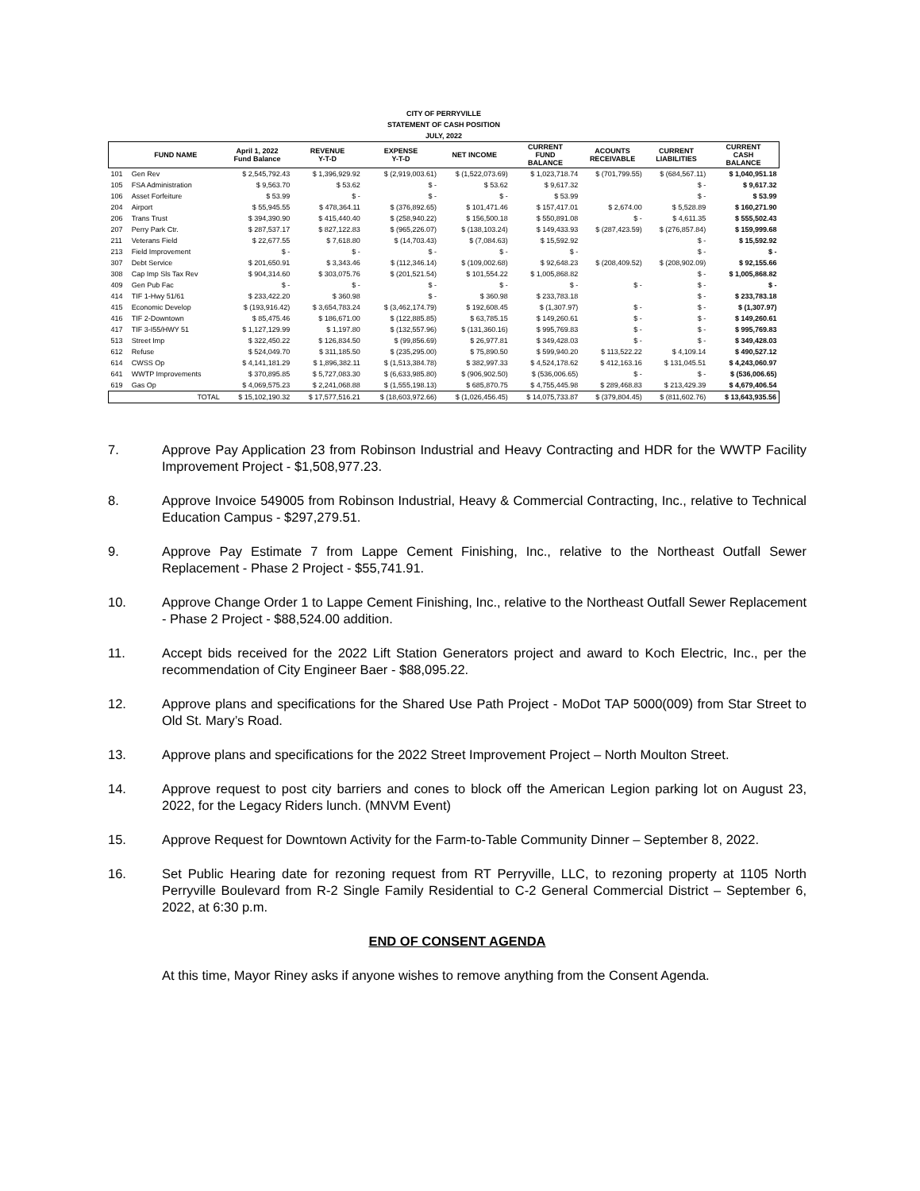| CITY OF PERRYVILLE | | | | | | | | | |
| --- | --- | --- | --- | --- | --- | --- | --- | --- | --- |
| STATEMENT OF CASH POSITION | | | | | | | | | |
| JULY, 2022 | | | | | | | | | |
| | FUND NAME | April 1, 2022 Fund Balance | REVENUE Y-T-D | EXPENSE Y-T-D | NET INCOME | CURRENT FUND BALANCE | ACOUNTS RECEIVABLE | CURRENT LIABILITIES | CURRENT CASH BALANCE |
| 101 | Gen Rev | $ 2,545,792.43 | $ 1,396,929.92 | $ (2,919,003.61) | $ (1,522,073.69) | $ 1,023,718.74 | $ (701,799.55) | $ (684,567.11) | $ 1,040,951.18 |
| 105 | FSA Administration | $ 9,563.70 | $ 53.62 | $ - | $ 53.62 | $ 9,617.32 | | $ - | $ 9,617.32 |
| 106 | Asset Forfeiture | $ 53.99 | $ - | $ - | $ - | $ 53.99 | | $ - | $ 53.99 |
| 204 | Airport | $ 55,945.55 | $ 478,364.11 | $ (376,892.65) | $ 101,471.46 | $ 157,417.01 | $ 2,674.00 | $ 5,528.89 | $ 160,271.90 |
| 206 | Trans Trust | $ 394,390.90 | $ 415,440.40 | $ (258,940.22) | $ 156,500.18 | $ 550,891.08 | $ - | $ 4,611.35 | $ 555,502.43 |
| 207 | Perry Park Ctr. | $ 287,537.17 | $ 827,122.83 | $ (965,226.07) | $ (138,103.24) | $ 149,433.93 | $ (287,423.59) | $ (276,857.84) | $ 159,999.68 |
| 211 | Veterans Field | $ 22,677.55 | $ 7,618.80 | $ (14,703.43) | $ (7,084.63) | $ 15,592.92 | | $ - | $ 15,592.92 |
| 213 | Field Improvement | $ - | $ - | $ - | $ - | $ - | | $ - | $ - |
| 307 | Debt Service | $ 201,650.91 | $ 3,343.46 | $ (112,346.14) | $ (109,002.68) | $ 92,648.23 | $ (208,409.52) | $ (208,902.09) | $ 92,155.66 |
| 308 | Cap Imp Sls Tax Rev | $ 904,314.60 | $ 303,075.76 | $ (201,521.54) | $ 101,554.22 | $ 1,005,868.82 | | $ - | $ 1,005,868.82 |
| 409 | Gen Pub Fac | $ - | $ - | $ - | $ - | $ - | $ - | $ - | $ - |
| 414 | TIF 1-Hwy 51/61 | $ 233,422.20 | $ 360.98 | $ - | $ 360.98 | $ 233,783.18 | | $ - | $ 233,783.18 |
| 415 | Economic Develop | $ (193,916.42) | $ 3,654,783.24 | $ (3,462,174.79) | $ 192,608.45 | $ (1,307.97) | $ - | $ - | $ (1,307.97) |
| 416 | TIF 2-Downtown | $ 85,475.46 | $ 186,671.00 | $ (122,885.85) | $ 63,785.15 | $ 149,260.61 | $ - | $ - | $ 149,260.61 |
| 417 | TIF 3-I55/HWY 51 | $ 1,127,129.99 | $ 1,197.80 | $ (132,557.96) | $ (131,360.16) | $ 995,769.83 | $ - | $ - | $ 995,769.83 |
| 513 | Street Imp | $ 322,450.22 | $ 126,834.50 | $ (99,856.69) | $ 26,977.81 | $ 349,428.03 | $ - | $ - | $ 349,428.03 |
| 612 | Refuse | $ 524,049.70 | $ 311,185.50 | $ (235,295.00) | $ 75,890.50 | $ 599,940.20 | $ 113,522.22 | $ 4,109.14 | $ 490,527.12 |
| 614 | CWSS Op | $ 4,141,181.29 | $ 1,896,382.11 | $ (1,513,384.78) | $ 382,997.33 | $ 4,524,178.62 | $ 412,163.16 | $ 131,045.51 | $ 4,243,060.97 |
| 641 | WWTP Improvements | $ 370,895.85 | $ 5,727,083.30 | $ (6,633,985.80) | $ (906,902.50) | $ (536,006.65) | $ - | $ - | $ (536,006.65) |
| 619 | Gas Op | $ 4,069,575.23 | $ 2,241,068.88 | $ (1,555,198.13) | $ 685,870.75 | $ 4,755,445.98 | $ 289,468.83 | $ 213,429.39 | $ 4,679,406.54 |
| | TOTAL | $ 15,102,190.32 | $ 17,577,516.21 | $ (18,603,972.66) | $ (1,026,456.45) | $ 14,075,733.87 | $ (379,804.45) | $ (811,602.76) | $ 13,643,935.56 |
7. Approve Pay Application 23 from Robinson Industrial and Heavy Contracting and HDR for the WWTP Facility Improvement Project - $1,508,977.23.
8. Approve Invoice 549005 from Robinson Industrial, Heavy & Commercial Contracting, Inc., relative to Technical Education Campus - $297,279.51.
9. Approve Pay Estimate 7 from Lappe Cement Finishing, Inc., relative to the Northeast Outfall Sewer Replacement - Phase 2 Project - $55,741.91.
10. Approve Change Order 1 to Lappe Cement Finishing, Inc., relative to the Northeast Outfall Sewer Replacement - Phase 2 Project - $88,524.00 addition.
11. Accept bids received for the 2022 Lift Station Generators project and award to Koch Electric, Inc., per the recommendation of City Engineer Baer - $88,095.22.
12. Approve plans and specifications for the Shared Use Path Project - MoDot TAP 5000(009) from Star Street to Old St. Mary’s Road.
13. Approve plans and specifications for the 2022 Street Improvement Project – North Moulton Street.
14. Approve request to post city barriers and cones to block off the American Legion parking lot on August 23, 2022, for the Legacy Riders lunch. (MNVM Event)
15. Approve Request for Downtown Activity for the Farm-to-Table Community Dinner – September 8, 2022.
16. Set Public Hearing date for rezoning request from RT Perryville, LLC, to rezoning property at 1105 North Perryville Boulevard from R-2 Single Family Residential to C-2 General Commercial District – September 6, 2022, at 6:30 p.m.
END OF CONSENT AGENDA
At this time, Mayor Riney asks if anyone wishes to remove anything from the Consent Agenda.